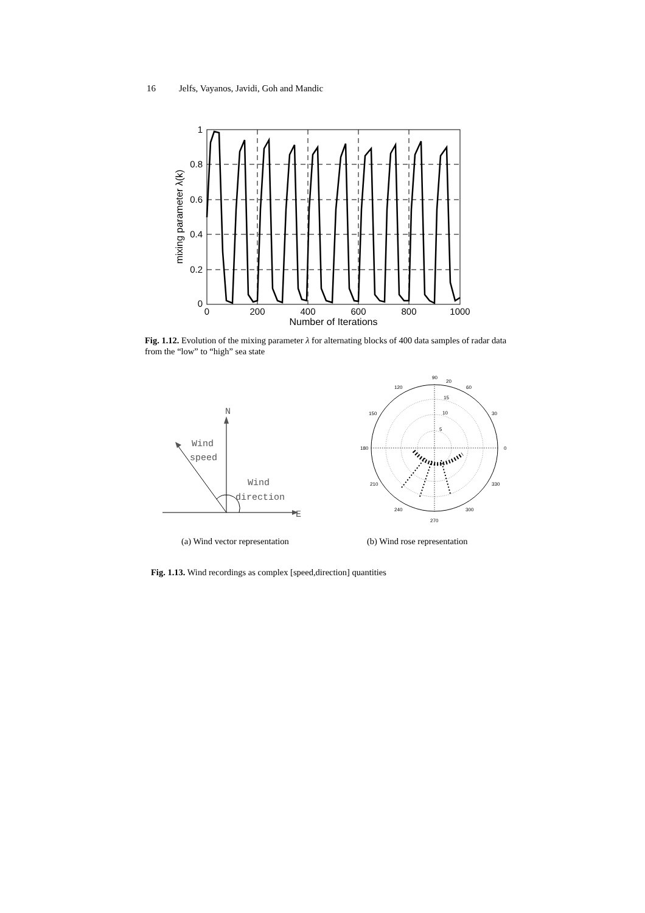16 Jelfs, Vayanos, Javidi, Goh and Mandic
1
0.8
0.6
0.4
0.2
0
0
200
400
600
800
1000
Number of Iterations
mixing parameter λ(k)
Fig. 1.12. Evolution of the mixing parameter λ for alternating blocks of 400 data samples of radar data from the “low” to “high” sea state
N
E
Wind
speed
Wind
direction
90
20
120
60
15
150
10
30
5
180
0
210
330
240
300
270
(a) Wind vector representation (b) Wind rose representation
Fig. 1.13. Wind recordings as complex [speed,direction] quantities